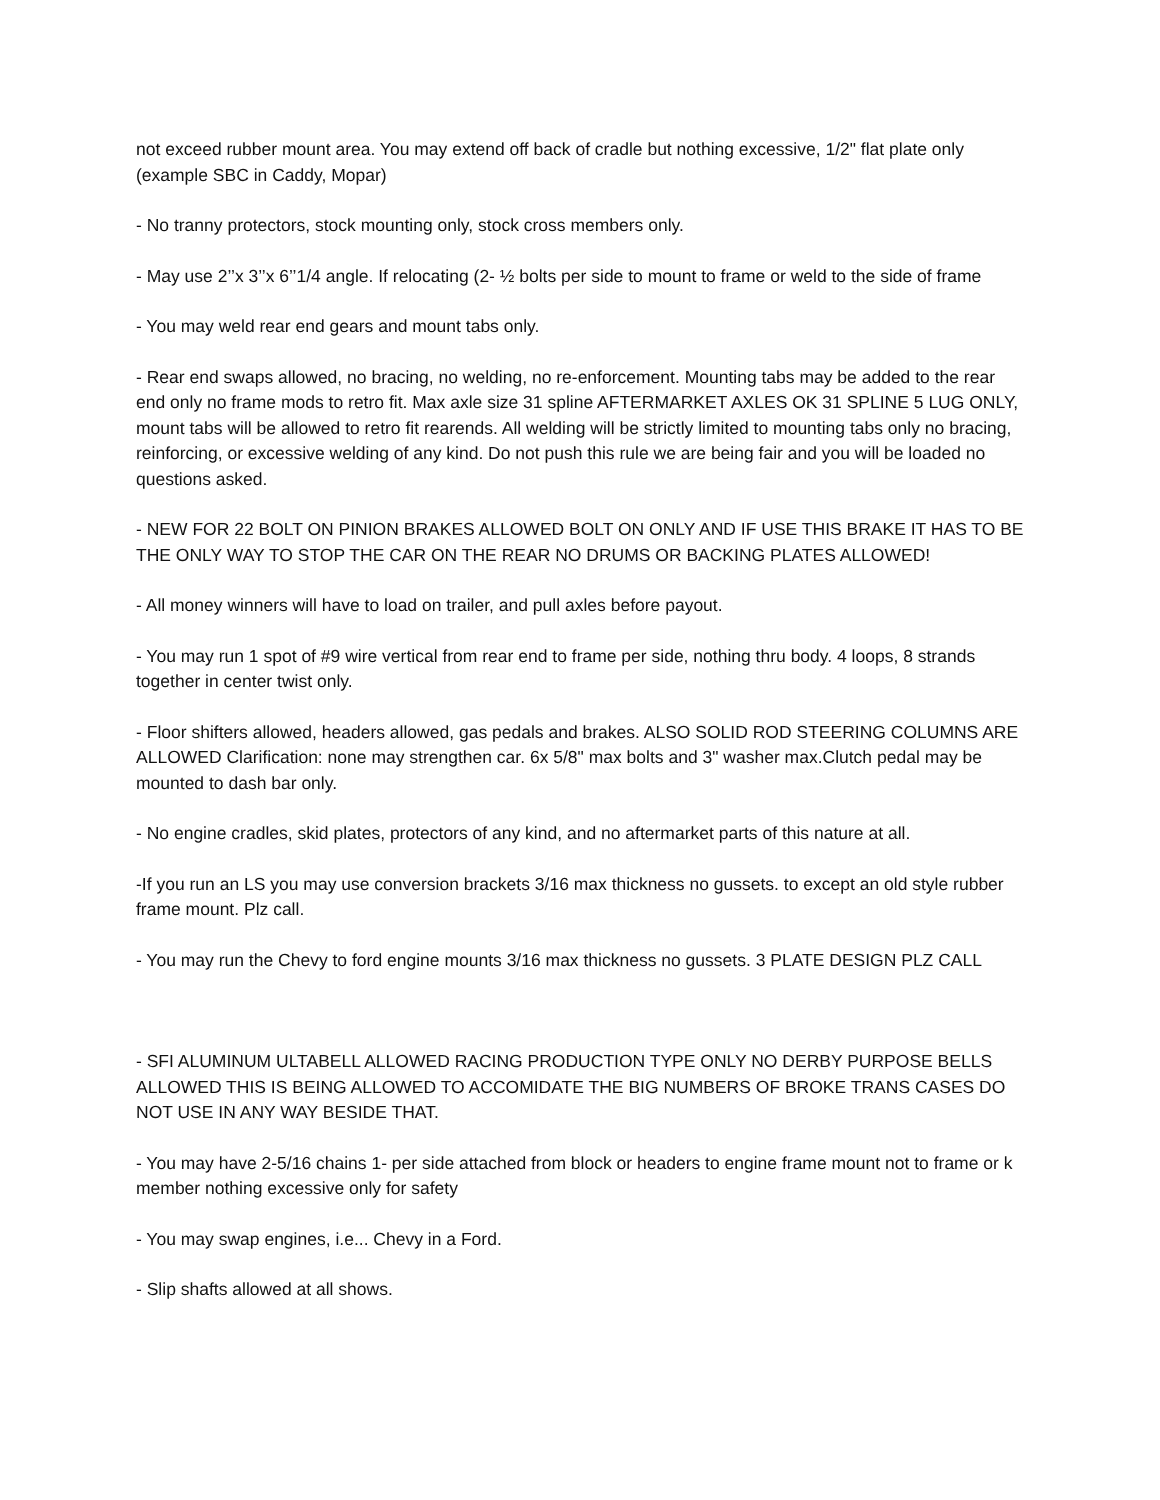not exceed rubber mount area. You may extend off back of cradle but nothing excessive, 1/2" flat plate only (example SBC in Caddy, Mopar)
- No tranny protectors, stock mounting only, stock cross members only.
- May use 2’’x 3’’x 6’’1/4 angle. If relocating (2- ½ bolts per side to mount to frame or weld to the side of frame
- You may weld rear end gears and mount tabs only.
- Rear end swaps allowed, no bracing, no welding, no re-enforcement. Mounting tabs may be added to the rear end only no frame mods to retro fit. Max axle size 31 spline AFTERMARKET AXLES OK 31 SPLINE 5 LUG ONLY, mount tabs will be allowed to retro fit rearends. All welding will be strictly limited to mounting tabs only no bracing, reinforcing, or excessive welding of any kind. Do not push this rule we are being fair and you will be loaded no questions asked.
- NEW FOR 22 BOLT ON PINION BRAKES ALLOWED BOLT ON ONLY AND IF USE THIS BRAKE IT HAS TO BE THE ONLY WAY TO STOP THE CAR ON THE REAR NO DRUMS OR BACKING PLATES ALLOWED!
- All money winners will have to load on trailer, and pull axles before payout.
- You may run 1 spot of #9 wire vertical from rear end to frame per side, nothing thru body. 4 loops, 8 strands together in center twist only.
- Floor shifters allowed, headers allowed, gas pedals and brakes. ALSO SOLID ROD STEERING COLUMNS ARE ALLOWED Clarification: none may strengthen car. 6x 5/8" max bolts and 3" washer max.Clutch pedal may be mounted to dash bar only.
- No engine cradles, skid plates, protectors of any kind, and no aftermarket parts of this nature at all.
-If you run an LS you may use conversion brackets 3/16 max thickness no gussets. to except an old style rubber frame mount. Plz call.
- You may run the Chevy to ford engine mounts 3/16 max thickness no gussets. 3 PLATE DESIGN PLZ CALL
- SFI ALUMINUM ULTABELL ALLOWED RACING PRODUCTION TYPE ONLY NO DERBY PURPOSE BELLS ALLOWED THIS IS BEING ALLOWED TO ACCOMIDATE THE BIG NUMBERS OF BROKE TRANS CASES DO NOT USE IN ANY WAY BESIDE THAT.
- You may have 2-5/16 chains 1- per side attached from block or headers to engine frame mount not to frame or k member nothing excessive only for safety
- You may swap engines, i.e... Chevy in a Ford.
- Slip shafts allowed at all shows.